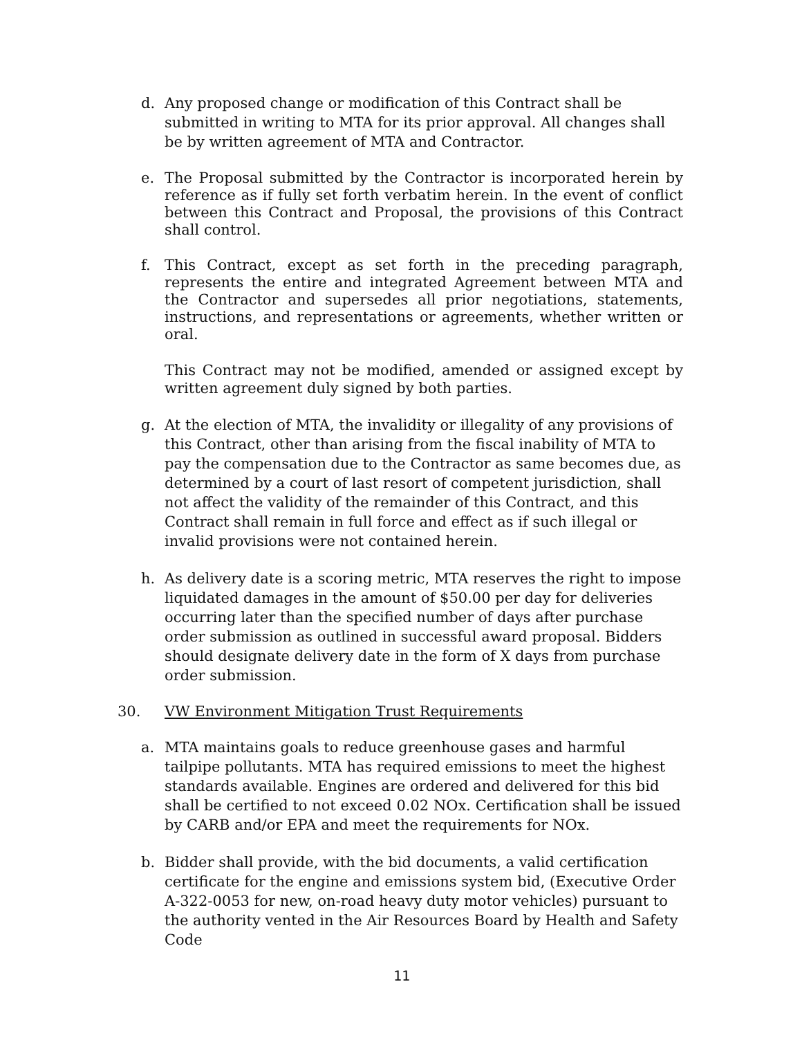d. Any proposed change or modification of this Contract shall be submitted in writing to MTA for its prior approval. All changes shall be by written agreement of MTA and Contractor.
e. The Proposal submitted by the Contractor is incorporated herein by reference as if fully set forth verbatim herein. In the event of conflict between this Contract and Proposal, the provisions of this Contract shall control.
f. This Contract, except as set forth in the preceding paragraph, represents the entire and integrated Agreement between MTA and the Contractor and supersedes all prior negotiations, statements, instructions, and representations or agreements, whether written or oral.
This Contract may not be modified, amended or assigned except by written agreement duly signed by both parties.
g. At the election of MTA, the invalidity or illegality of any provisions of this Contract, other than arising from the fiscal inability of MTA to pay the compensation due to the Contractor as same becomes due, as determined by a court of last resort of competent jurisdiction, shall not affect the validity of the remainder of this Contract, and this Contract shall remain in full force and effect as if such illegal or invalid provisions were not contained herein.
h. As delivery date is a scoring metric, MTA reserves the right to impose liquidated damages in the amount of $50.00 per day for deliveries occurring later than the specified number of days after purchase order submission as outlined in successful award proposal. Bidders should designate delivery date in the form of X days from purchase order submission.
30. VW Environment Mitigation Trust Requirements
a. MTA maintains goals to reduce greenhouse gases and harmful tailpipe pollutants. MTA has required emissions to meet the highest standards available. Engines are ordered and delivered for this bid shall be certified to not exceed 0.02 NOx. Certification shall be issued by CARB and/or EPA and meet the requirements for NOx.
b. Bidder shall provide, with the bid documents, a valid certification certificate for the engine and emissions system bid, (Executive Order A-322-0053 for new, on-road heavy duty motor vehicles) pursuant to the authority vented in the Air Resources Board by Health and Safety Code
11